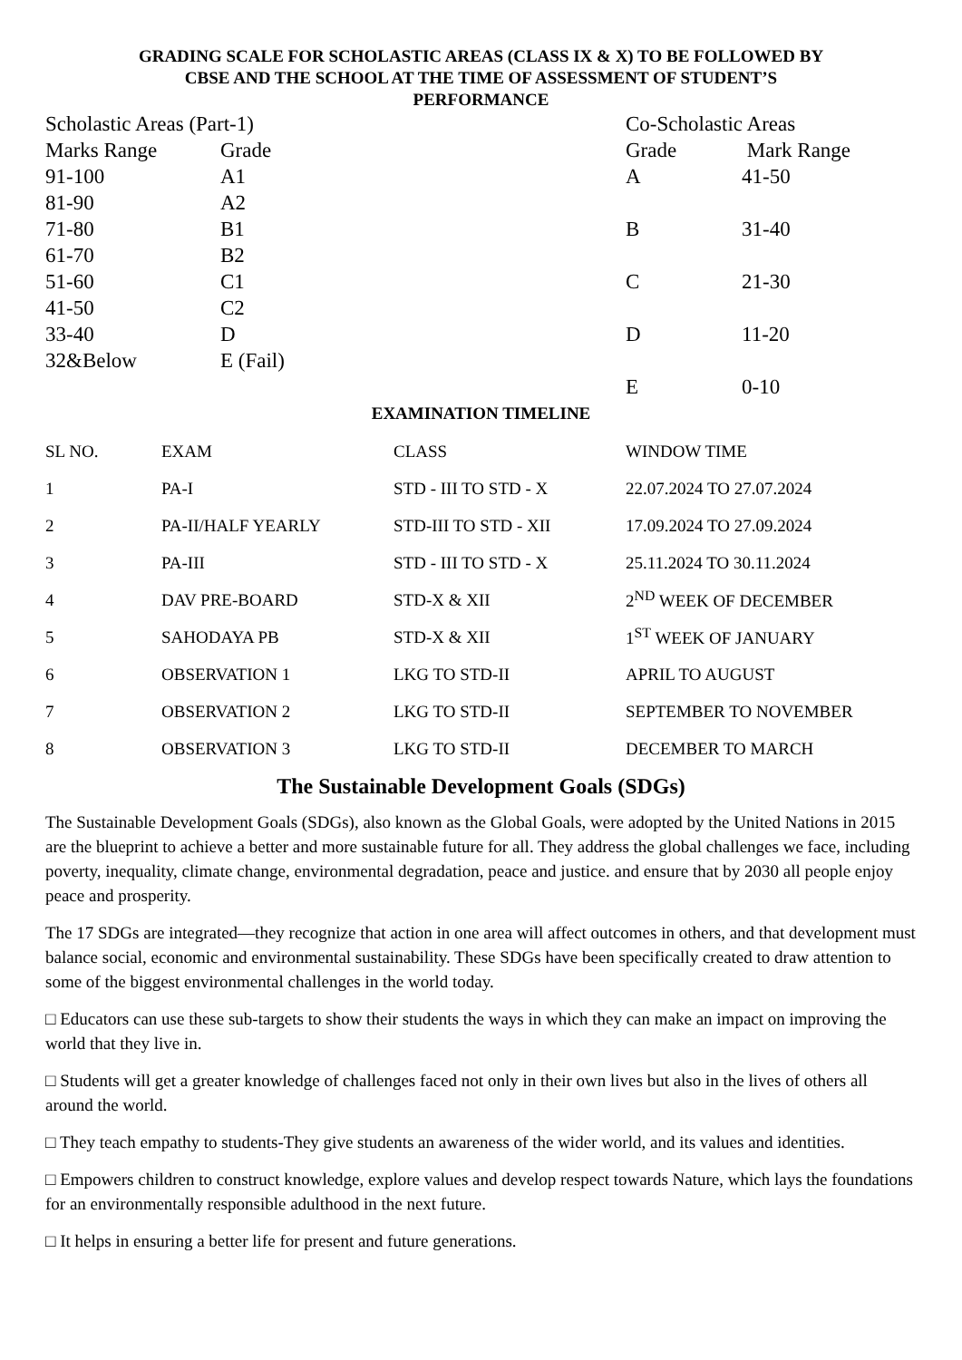GRADING SCALE FOR SCHOLASTIC AREAS (CLASS IX & X) TO BE FOLLOWED BY
CBSE AND THE SCHOOL AT THE TIME OF ASSESSMENT OF STUDENT’S
PERFORMANCE
| Scholastic Areas (Part-1) | |
| Marks Range | Grade |
| 91-100 | A1 |
| 81-90 | A2 |
| 71-80 | B1 |
| 61-70 | B2 |
| 51-60 | C1 |
| 41-50 | C2 |
| 33-40 | D |
| 32&Below | E (Fail) |
| Co-Scholastic Areas | |
| Grade | Mark Range |
| A | 41-50 |
| B | 31-40 |
| C | 21-30 |
| D | 11-20 |
| E | 0-10 |
EXAMINATION TIMELINE
| SL NO. | EXAM | CLASS | WINDOW TIME |
| 1 | PA-I | STD - III TO STD - X | 22.07.2024 TO 27.07.2024 |
| 2 | PA-II/HALF YEARLY | STD-III TO STD - XII | 17.09.2024 TO 27.09.2024 |
| 3 | PA-III | STD - III TO STD - X | 25.11.2024 TO 30.11.2024 |
| 4 | DAV PRE-BOARD | STD-X & XII | 2<sup>ND</sup> WEEK OF DECEMBER |
| 5 | SAHODAYA PB | STD-X & XII | 1<sup>ST</sup> WEEK OF JANUARY |
| 6 | OBSERVATION 1 | LKG TO STD-II | APRIL TO AUGUST |
| 7 | OBSERVATION 2 | LKG TO STD-II | SEPTEMBER TO NOVEMBER |
| 8 | OBSERVATION 3 | LKG TO STD-II | DECEMBER TO MARCH |
The Sustainable Development Goals (SDGs)
The Sustainable Development Goals (SDGs), also known as the Global Goals, were adopted by the United Nations in 2015 are the blueprint to achieve a better and more sustainable future for all. They address the global challenges we face, including poverty, inequality, climate change, environmental degradation, peace and justice. and ensure that by 2030 all people enjoy peace and prosperity.
The 17 SDGs are integrated—they recognize that action in one area will affect outcomes in others, and that development must balance social, economic and environmental sustainability. These SDGs have been specifically created to draw attention to some of the biggest environmental challenges in the world today.
□ Educators can use these sub-targets to show their students the ways in which they can make an impact on improving the world that they live in.
□ Students will get a greater knowledge of challenges faced not only in their own lives but also in the lives of others all around the world.
□ They teach empathy to students-They give students an awareness of the wider world, and its values and identities.
□ Empowers children to construct knowledge, explore values and develop respect towards Nature, which lays the foundations for an environmentally responsible adulthood in the next future.
□ It helps in ensuring a better life for present and future generations.